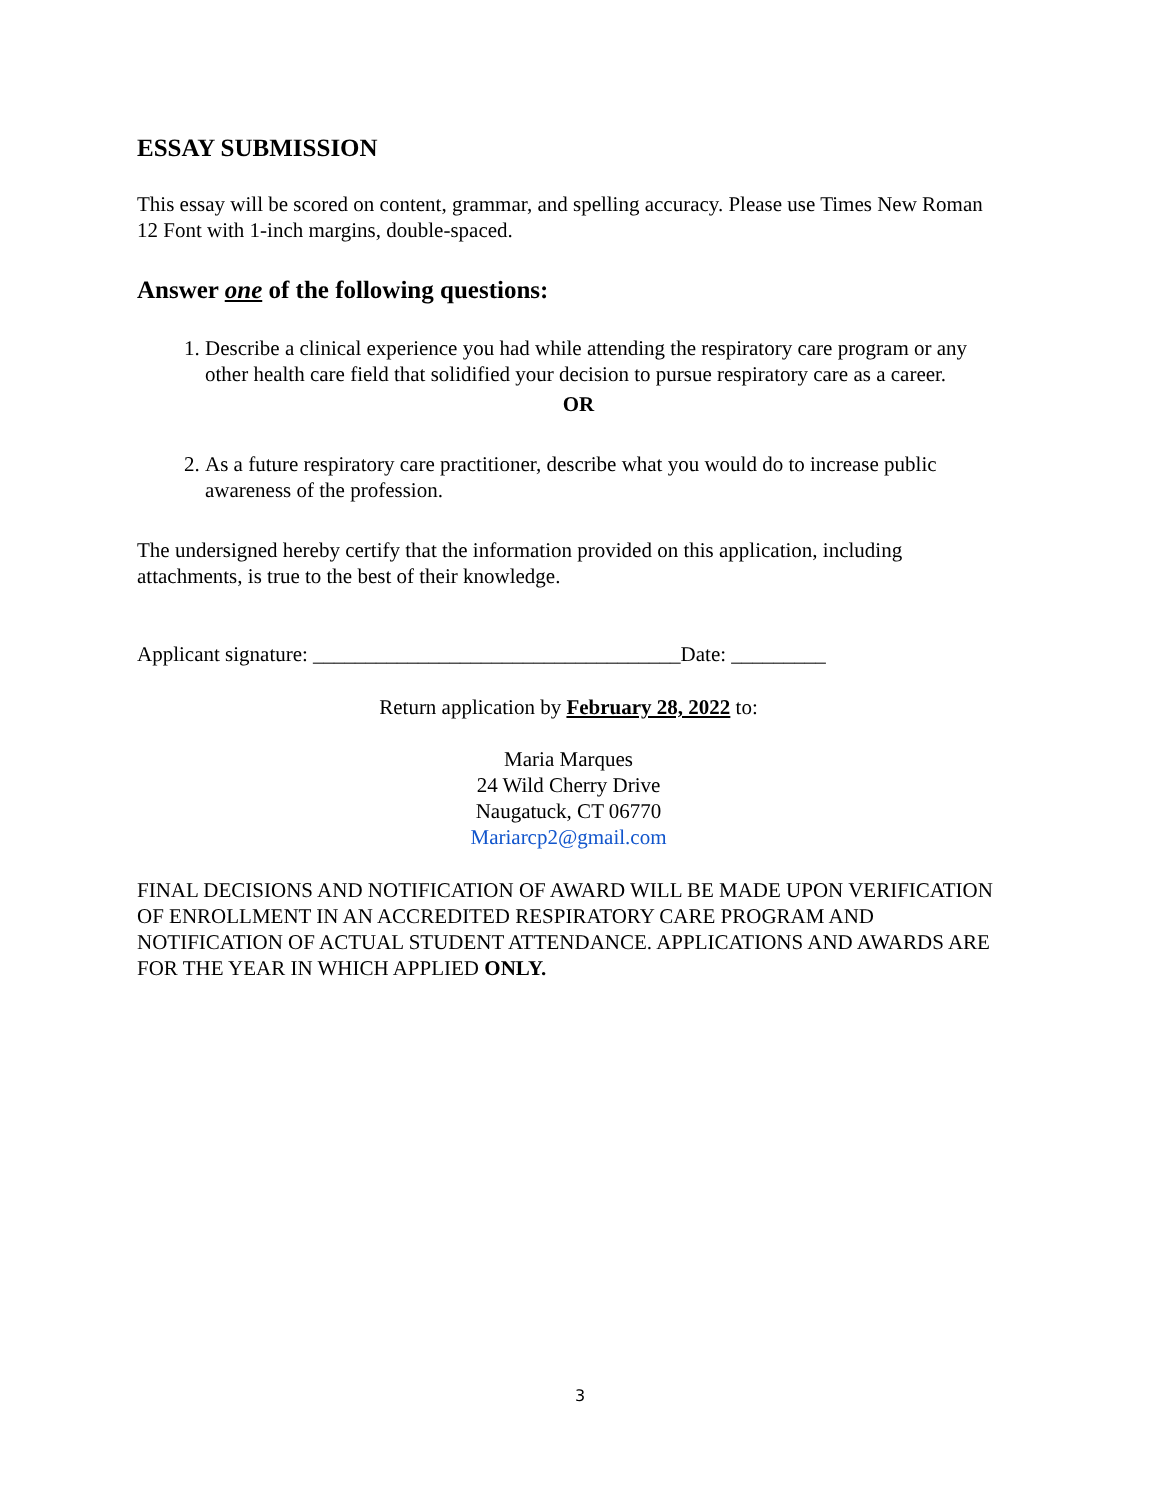ESSAY SUBMISSION
This essay will be scored on content, grammar, and spelling accuracy. Please use Times New Roman 12 Font with 1-inch margins, double-spaced.
Answer one of the following questions:
1. Describe a clinical experience you had while attending the respiratory care program or any other health care field that solidified your decision to pursue respiratory care as a career.
OR
2. As a future respiratory care practitioner, describe what you would do to increase public awareness of the profession.
The undersigned hereby certify that the information provided on this application, including attachments, is true to the best of their knowledge.
Applicant signature: ___________________________________Date: _________
Return application by February 28, 2022 to:
Maria Marques
24 Wild Cherry Drive
Naugatuck, CT 06770
Mariarcp2@gmail.com
FINAL DECISIONS AND NOTIFICATION OF AWARD WILL BE MADE UPON VERIFICATION OF ENROLLMENT IN AN ACCREDITED RESPIRATORY CARE PROGRAM AND NOTIFICATION OF ACTUAL STUDENT ATTENDANCE. APPLICATIONS AND AWARDS ARE FOR THE YEAR IN WHICH APPLIED ONLY.
3